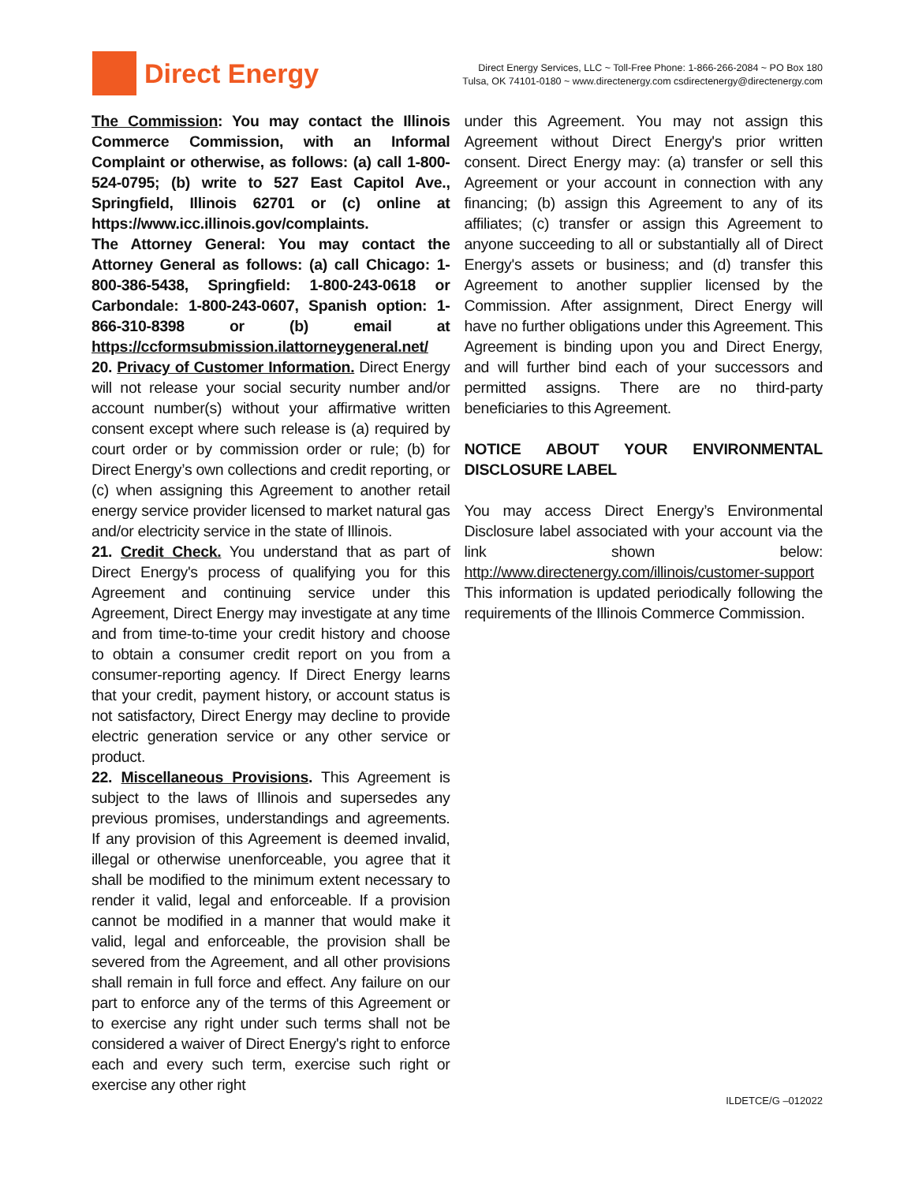Direct Energy
Direct Energy Services, LLC ~ Toll-Free Phone: 1-866-266-2084 ~ PO Box 180
Tulsa, OK 74101-0180 ~ www.directenergy.com csdirectenergy@directenergy.com
The Commission: You may contact the Illinois Commerce Commission, with an Informal Complaint or otherwise, as follows: (a) call 1-800-524-0795; (b) write to 527 East Capitol Ave., Springfield, Illinois 62701 or (c) online at https://www.icc.illinois.gov/complaints.
The Attorney General: You may contact the Attorney General as follows: (a) call Chicago: 1-800-386-5438, Springfield: 1-800-243-0618 or Carbondale: 1-800-243-0607, Spanish option: 1-866-310-8398 or (b) email at https://ccformsubmission.ilattorneygeneral.net/
20. Privacy of Customer Information. Direct Energy will not release your social security number and/or account number(s) without your affirmative written consent except where such release is (a) required by court order or by commission order or rule; (b) for Direct Energy’s own collections and credit reporting, or (c) when assigning this Agreement to another retail energy service provider licensed to market natural gas and/or electricity service in the state of Illinois.
21. Credit Check. You understand that as part of Direct Energy's process of qualifying you for this Agreement and continuing service under this Agreement, Direct Energy may investigate at any time and from time-to-time your credit history and choose to obtain a consumer credit report on you from a consumer-reporting agency. If Direct Energy learns that your credit, payment history, or account status is not satisfactory, Direct Energy may decline to provide electric generation service or any other service or product.
22. Miscellaneous Provisions. This Agreement is subject to the laws of Illinois and supersedes any previous promises, understandings and agreements. If any provision of this Agreement is deemed invalid, illegal or otherwise unenforceable, you agree that it shall be modified to the minimum extent necessary to render it valid, legal and enforceable. If a provision cannot be modified in a manner that would make it valid, legal and enforceable, the provision shall be severed from the Agreement, and all other provisions shall remain in full force and effect. Any failure on our part to enforce any of the terms of this Agreement or to exercise any right under such terms shall not be considered a waiver of Direct Energy's right to enforce each and every such term, exercise such right or exercise any other right
under this Agreement. You may not assign this Agreement without Direct Energy's prior written consent. Direct Energy may: (a) transfer or sell this Agreement or your account in connection with any financing; (b) assign this Agreement to any of its affiliates; (c) transfer or assign this Agreement to anyone succeeding to all or substantially all of Direct Energy's assets or business; and (d) transfer this Agreement to another supplier licensed by the Commission. After assignment, Direct Energy will have no further obligations under this Agreement. This Agreement is binding upon you and Direct Energy, and will further bind each of your successors and permitted assigns. There are no third-party beneficiaries to this Agreement.
NOTICE ABOUT YOUR ENVIRONMENTAL DISCLOSURE LABEL
You may access Direct Energy’s Environmental Disclosure label associated with your account via the link shown below: http://www.directenergy.com/illinois/customer-support This information is updated periodically following the requirements of the Illinois Commerce Commission.
ILDETCE/G –012022